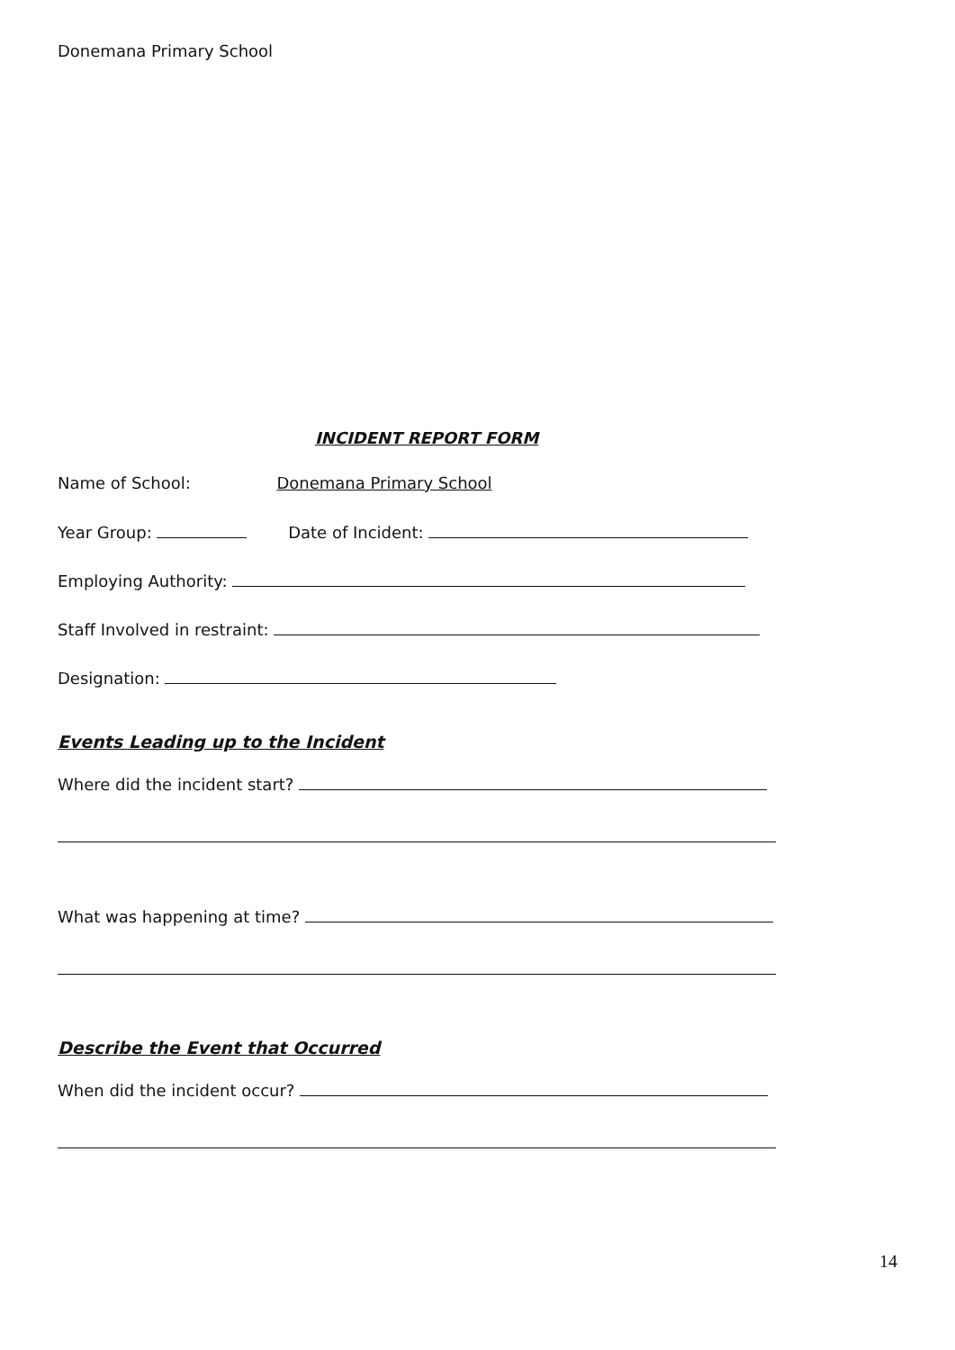Donemana Primary School
INCIDENT REPORT FORM
Name of School: Donemana Primary School
Year Group: Date of Incident:
Employing Authority:
Staff Involved in restraint:
Designation:
Events Leading up to the Incident
Where did the incident start?
What was happening at time?
Describe the Event that Occurred
When did the incident occur?
14